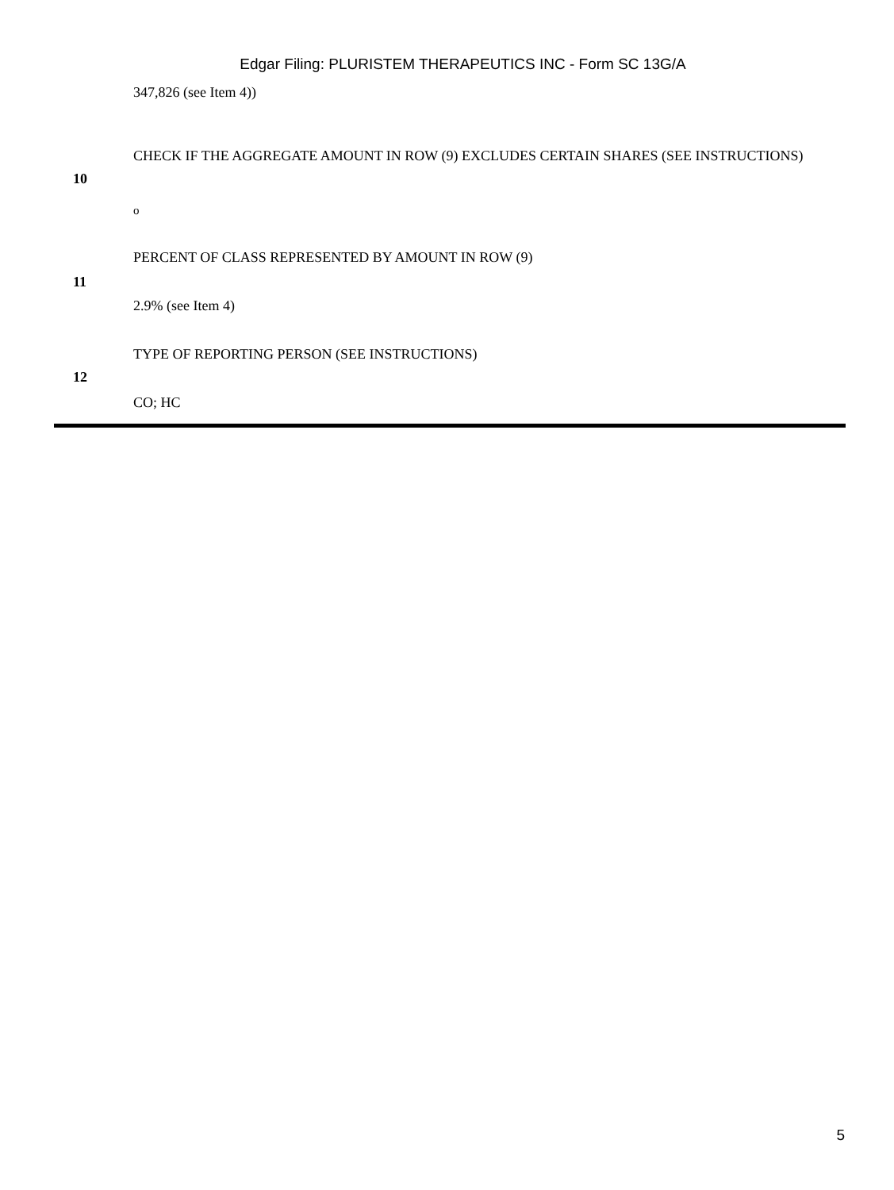Edgar Filing: PLURISTEM THERAPEUTICS INC - Form SC 13G/A
| | 347,826 (see Item 4)) |
| 10 | CHECK IF THE AGGREGATE AMOUNT IN ROW (9) EXCLUDES CERTAIN SHARES (SEE INSTRUCTIONS) o |
| 11 | PERCENT OF CLASS REPRESENTED BY AMOUNT IN ROW (9) 2.9% (see Item 4) |
| 12 | TYPE OF REPORTING PERSON (SEE INSTRUCTIONS) CO; HC |
5